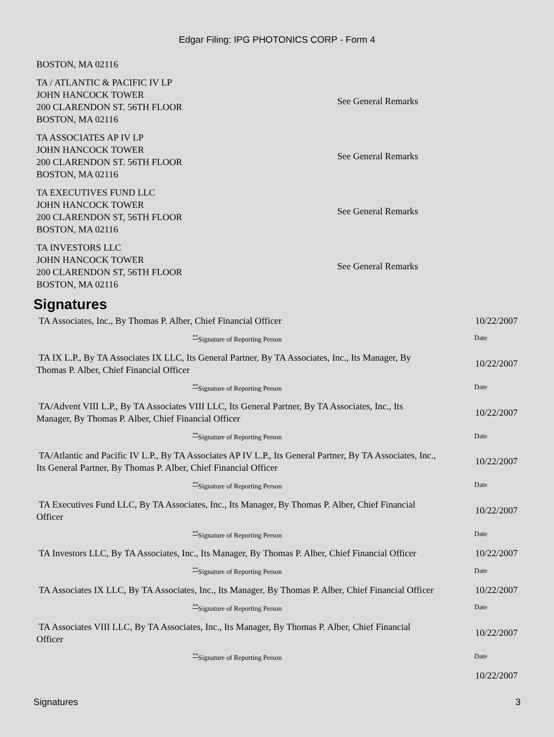Edgar Filing: IPG PHOTONICS CORP - Form 4
| BOSTON, MA 02116 | |
| TA / ATLANTIC & PACIFIC IV LP JOHN HANCOCK TOWER 200 CLARENDON ST. 56TH FLOOR BOSTON, MA 02116 | See General Remarks |
| TA ASSOCIATES AP IV LP JOHN HANCOCK TOWER 200 CLARENDON ST. 56TH FLOOR BOSTON, MA 02116 | See General Remarks |
| TA EXECUTIVES FUND LLC JOHN HANCOCK TOWER 200 CLARENDON ST, 56TH FLOOR BOSTON, MA 02116 | See General Remarks |
| TA INVESTORS LLC JOHN HANCOCK TOWER 200 CLARENDON ST, 56TH FLOOR BOSTON, MA 02116 | See General Remarks |
Signatures
| TA Associates, Inc., By Thomas P. Alber, Chief Financial Officer | 10/22/2007 |
| <sup>**</sup> Signature of Reporting Person | Date |
| TA IX L.P., By TA Associates IX LLC, Its General Partner, By TA Associates, Inc., Its Manager, By Thomas P. Alber, Chief Financial Officer | 10/22/2007 |
| <sup>**</sup> Signature of Reporting Person | Date |
| TA/Advent VIII L.P., By TA Associates VIII LLC, Its General Partner, By TA Associates, Inc., Its Manager, By Thomas P. Alber, Chief Financial Officer | 10/22/2007 |
| <sup>**</sup> Signature of Reporting Person | Date |
| TA/Atlantic and Pacific IV L.P., By TA Associates AP IV L.P., Its General Partner, By TA Associates, Inc., Its General Partner, By Thomas P. Alber, Chief Financial Officer | 10/22/2007 |
| <sup>**</sup> Signature of Reporting Person | Date |
| TA Executives Fund LLC, By TA Associates, Inc., Its Manager, By Thomas P. Alber, Chief Financial Officer | 10/22/2007 |
| <sup>**</sup> Signature of Reporting Person | Date |
| TA Investors LLC, By TA Associates, Inc., Its Manager, By Thomas P. Alber, Chief Financial Officer | 10/22/2007 |
| <sup>**</sup> Signature of Reporting Person | Date |
| TA Associates IX LLC, By TA Associates, Inc., Its Manager, By Thomas P. Alber, Chief Financial Officer | 10/22/2007 |
| <sup>**</sup> Signature of Reporting Person | Date |
| TA Associates VIII LLC, By TA Associates, Inc., Its Manager, By Thomas P. Alber, Chief Financial Officer | 10/22/2007 |
| <sup>**</sup> Signature of Reporting Person | Date |
| | 10/22/2007 |
Signatures 3